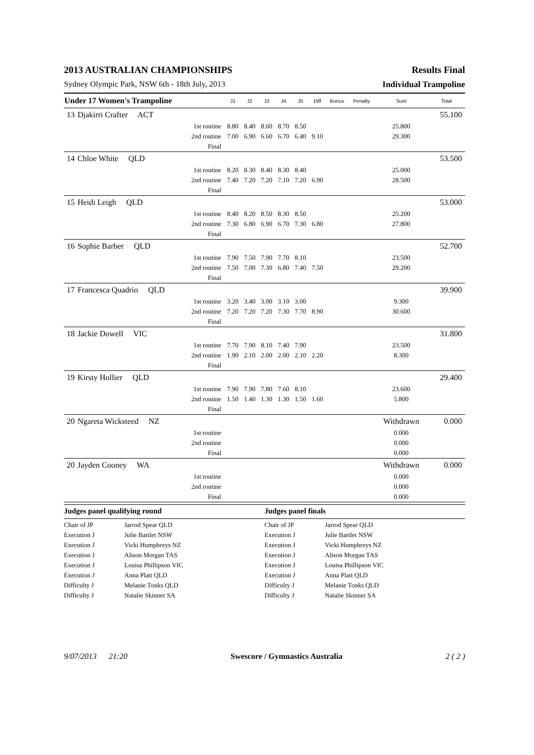2013 AUSTRALIAN CHAMPIONSHIPS Results Final
Sydney Olympic Park, NSW 6th - 18th July, 2013 Individual Trampoline
| Under 17 Women's Trampoline | | | J1 | J2 | J3 | J4 | J5 | Diff | Bonus | Penalty | Sum | Total |
| --- | --- | --- | --- | --- | --- | --- | --- | --- | --- | --- | --- | --- |
| 13 | Djakirri Crafter ACT | | | | | | | | | | | 55.100 |
| | | 1st routine | 8.80 | 8.40 | 8.60 | 8.70 | 8.50 | | | | 25.800 | |
| | | 2nd routine | 7.00 | 6.90 | 6.60 | 6.70 | 6.40 | 9.10 | | | 29.300 | |
| | | Final | | | | | | | | | | |
| 14 | Chloe White QLD | | | | | | | | | | | 53.500 |
| | | 1st routine | 8.20 | 8.30 | 8.40 | 8.30 | 8.40 | | | | 25.000 | |
| | | 2nd routine | 7.40 | 7.20 | 7.20 | 7.10 | 7.20 | 6.90 | | | 28.500 | |
| | | Final | | | | | | | | | | |
| 15 | Heidi Leigh QLD | | | | | | | | | | | 53.000 |
| | | 1st routine | 8.40 | 8.20 | 8.50 | 8.30 | 8.50 | | | | 25.200 | |
| | | 2nd routine | 7.30 | 6.80 | 6.90 | 6.70 | 7.30 | 6.80 | | | 27.800 | |
| | | Final | | | | | | | | | | |
| 16 | Sophie Barber QLD | | | | | | | | | | | 52.700 |
| | | 1st routine | 7.90 | 7.50 | 7.90 | 7.70 | 8.10 | | | | 23.500 | |
| | | 2nd routine | 7.50 | 7.00 | 7.30 | 6.80 | 7.40 | 7.50 | | | 29.200 | |
| | | Final | | | | | | | | | | |
| 17 | Francesca Quadrio QLD | | | | | | | | | | | 39.900 |
| | | 1st routine | 3.20 | 3.40 | 3.00 | 3.10 | 3.00 | | | | 9.300 | |
| | | 2nd routine | 7.20 | 7.20 | 7.20 | 7.30 | 7.70 | 8.90 | | | 30.600 | |
| | | Final | | | | | | | | | | |
| 18 | Jackie Dowell VIC | | | | | | | | | | | 31.800 |
| | | 1st routine | 7.70 | 7.90 | 8.10 | 7.40 | 7.90 | | | | 23.500 | |
| | | 2nd routine | 1.90 | 2.10 | 2.00 | 2.00 | 2.10 | 2.20 | | | 8.300 | |
| | | Final | | | | | | | | | | |
| 19 | Kirsty Hollier QLD | | | | | | | | | | | 29.400 |
| | | 1st routine | 7.90 | 7.90 | 7.80 | 7.60 | 8.10 | | | | 23.600 | |
| | | 2nd routine | 1.50 | 1.40 | 1.30 | 1.30 | 1.50 | 1.60 | | | 5.800 | |
| | | Final | | | | | | | | | | |
| 20 | Ngareta Wicksteed NZ | | | | | | | | | | Withdrawn | 0.000 |
| | | 1st routine | | | | | | | | | 0.000 | |
| | | 2nd routine | | | | | | | | | 0.000 | |
| | | Final | | | | | | | | | 0.000 | |
| 20 | Jayden Cooney WA | | | | | | | | | | Withdrawn | 0.000 |
| | | 1st routine | | | | | | | | | 0.000 | |
| | | 2nd routine | | | | | | | | | 0.000 | |
| | | Final | | | | | | | | | 0.000 | |
Judges panel qualifying round
Chair of JP Jarrod Spear QLD
Execution J Julie Bartlet NSW
Execution J Vicki Humphreys NZ
Execution J Alison Morgan TAS
Execution J Louisa Phillipson VIC
Execution J Anna Platt QLD
Difficulty J Melanie Tonks QLD
Difficulty J Natalie Skinner SA
Judges panel finals
Chair of JP Jarrod Spear QLD
Execution J Julie Bartlet NSW
Execution J Vicki Humphreys NZ
Execution J Alison Morgan TAS
Execution J Louisa Phillipson VIC
Execution J Anna Platt QLD
Difficulty J Melanie Tonks QLD
Difficulty J Natalie Skinner SA
9/07/2013 21:20 Swescore / Gymnastics Australia 2 ( 2 )